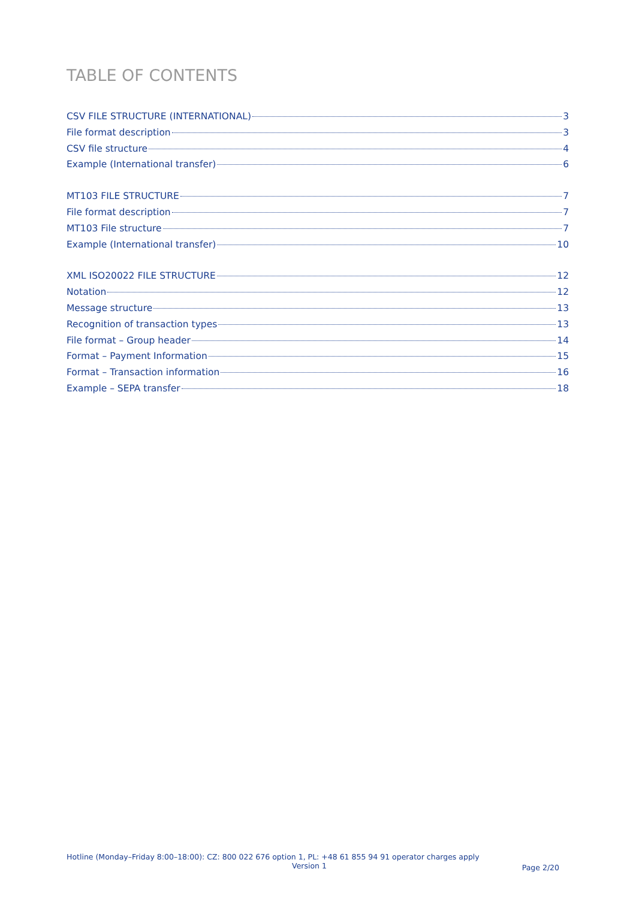TABLE OF CONTENTS
CSV FILE STRUCTURE (INTERNATIONAL) 3
File format description 3
CSV file structure 4
Example (International transfer) 6
MT103 FILE STRUCTURE 7
File format description 7
MT103 File structure 7
Example (International transfer) 10
XML ISO20022 FILE STRUCTURE 12
Notation 12
Message structure 13
Recognition of transaction types 13
File format – Group header 14
Format – Payment Information 15
Format – Transaction information 16
Example – SEPA transfer 18
Hotline (Monday–Friday 8:00–18:00): CZ: 800 022 676 option 1, PL: +48 61 855 94 91 operator charges apply
Version 1
Page 2/20